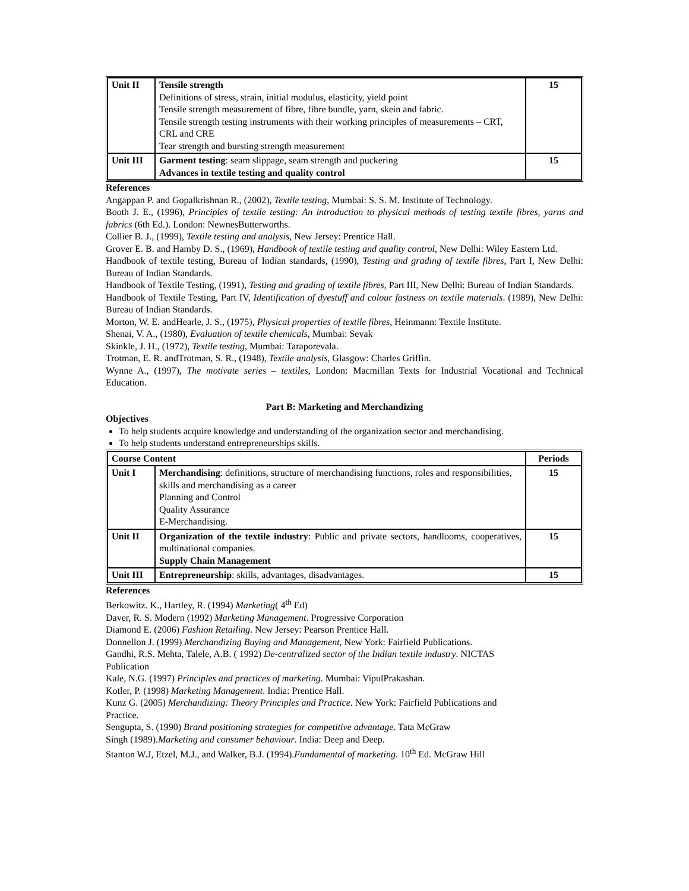| Unit II | Tensile strength Definitions of stress, strain, initial modulus, elasticity, yield point Tensile strength measurement of fibre, fibre bundle, yarn, skein and fabric. Tensile strength testing instruments with their working principles of measurements – CRT, CRL and CRE Tear strength and bursting strength measurement | 15 |
| Unit III | Garment testing : seam slippage, seam strength and puckering Advances in textile testing and quality control | 15 |
References
Angappan P. and Gopalkrishnan R., (2002), Textile testing, Mumbai: S. S. M. Institute of Technology.
Booth J. E., (1996), Principles of textile testing: An introduction to physical methods of testing textile fibres, yarns and fabrics (6th Ed.). London: NewnesButterworths.
Collier B. J., (1999), Textile testing and analysis, New Jersey: Prentice Hall.
Grover E. B. and Hamby D. S., (1969), Handbook of textile testing and quality control, New Delhi: Wiley Eastern Ltd.
Handbook of textile testing, Bureau of Indian standards, (1990), Testing and grading of textile fibres, Part I, New Delhi: Bureau of Indian Standards.
Handbook of Textile Testing, (1991), Testing and grading of textile fibres, Part III, New Delhi: Bureau of Indian Standards.
Handbook of Textile Testing, Part IV, Identification of dyestuff and colour fastness on textile materials. (1989), New Delhi: Bureau of Indian Standards.
Morton, W. E. andHearle, J. S., (1975), Physical properties of textile fibres, Heinmann: Textile Institute.
Shenai, V. A., (1980), Evaluation of textile chemicals, Mumbai: Sevak
Skinkle, J. H., (1972), Textile testing, Mumbai: Taraporevala.
Trotman, E. R. andTrotman, S. R., (1948), Textile analysis, Glasgow: Charles Griffin.
Wynne A., (1997), The motivate series – textiles, London: Macmillan Texts for Industrial Vocational and Technical Education.
Part B: Marketing and Merchandizing
Objectives
To help students acquire knowledge and understanding of the organization sector and merchandising.
To help students understand entrepreneurships skills.
| Course Content | | Periods |
| --- | --- | --- |
| Unit I | Merchandising : definitions, structure of merchandising functions, roles and responsibilities, skills and merchandising as a career Planning and Control Quality Assurance E-Merchandising. | 15 |
| Unit II | Organization of the textile industry : Public and private sectors, handlooms, cooperatives, multinational companies. Supply Chain Management | 15 |
| Unit III | Entrepreneurship : skills, advantages, disadvantages. | 15 |
References
Berkowitz. K., Hartley, R. (1994) Marketing( 4<sup>th</sup> Ed)
Daver, R. S. Modern (1992) Marketing Management. Progressive Corporation
Diamond E. (2006) Fashion Retailing. New Jersey: Pearson Prentice Hall.
Donnellon J. (1999) Merchandizing Buying and Management, New York: Fairfield Publications.
Gandhi, R.S. Mehta, Talele, A.B. ( 1992) De-centralized sector of the Indian textile industry. NICTAS
Publication
Kale, N.G. (1997) Principles and practices of marketing. Mumbai: VipulPrakashan.
Kotler, P. (1998) Marketing Management. India: Prentice Hall.
Kunz G. (2005) Merchandizing: Theory Principles and Practice. New York: Fairfield Publications and
Practice.
Sengupta, S. (1990) Brand positioning strategies for competitive advantage. Tata McGraw
Singh (1989).Marketing and consumer behaviour. India: Deep and Deep.
Stanton W.J, Etzel, M.J., and Walker, B.J. (1994).Fundamental of marketing. 10<sup>th</sup> Ed. McGraw Hill